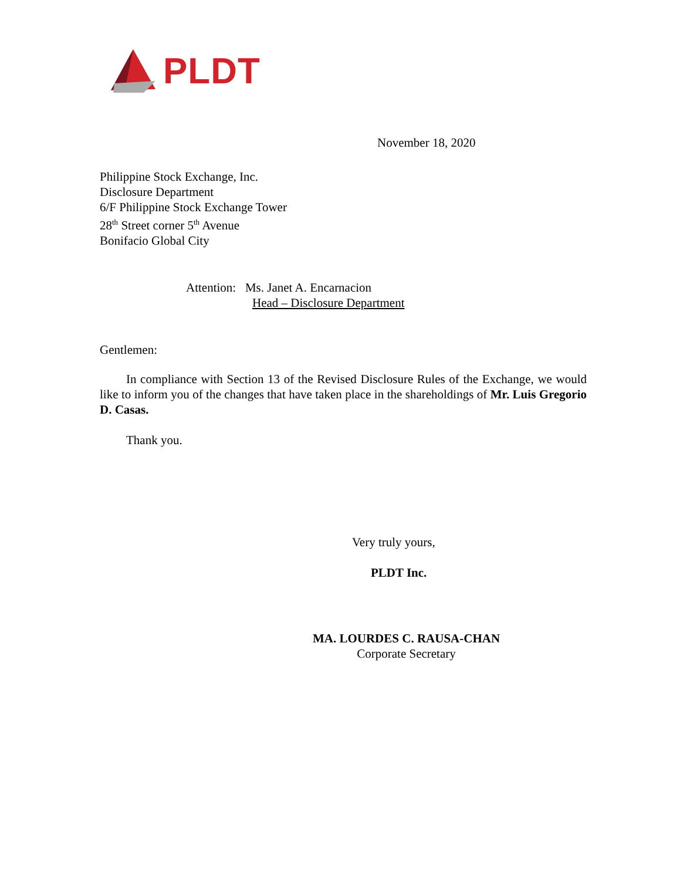PLDT
November 18, 2020
Philippine Stock Exchange, Inc.
Disclosure Department
6/F Philippine Stock Exchange Tower
28<sup>th</sup> Street corner 5<sup>th</sup> Avenue
Bonifacio Global City
Attention: Ms. Janet A. Encarnacion
Head – Disclosure Department
Gentlemen:
In compliance with Section 13 of the Revised Disclosure Rules of the Exchange, we would like to inform you of the changes that have taken place in the shareholdings of Mr. Luis Gregorio D. Casas.
Thank you.
Very truly yours,
PLDT Inc.
MA. LOURDES C. RAUSA-CHAN
Corporate Secretary